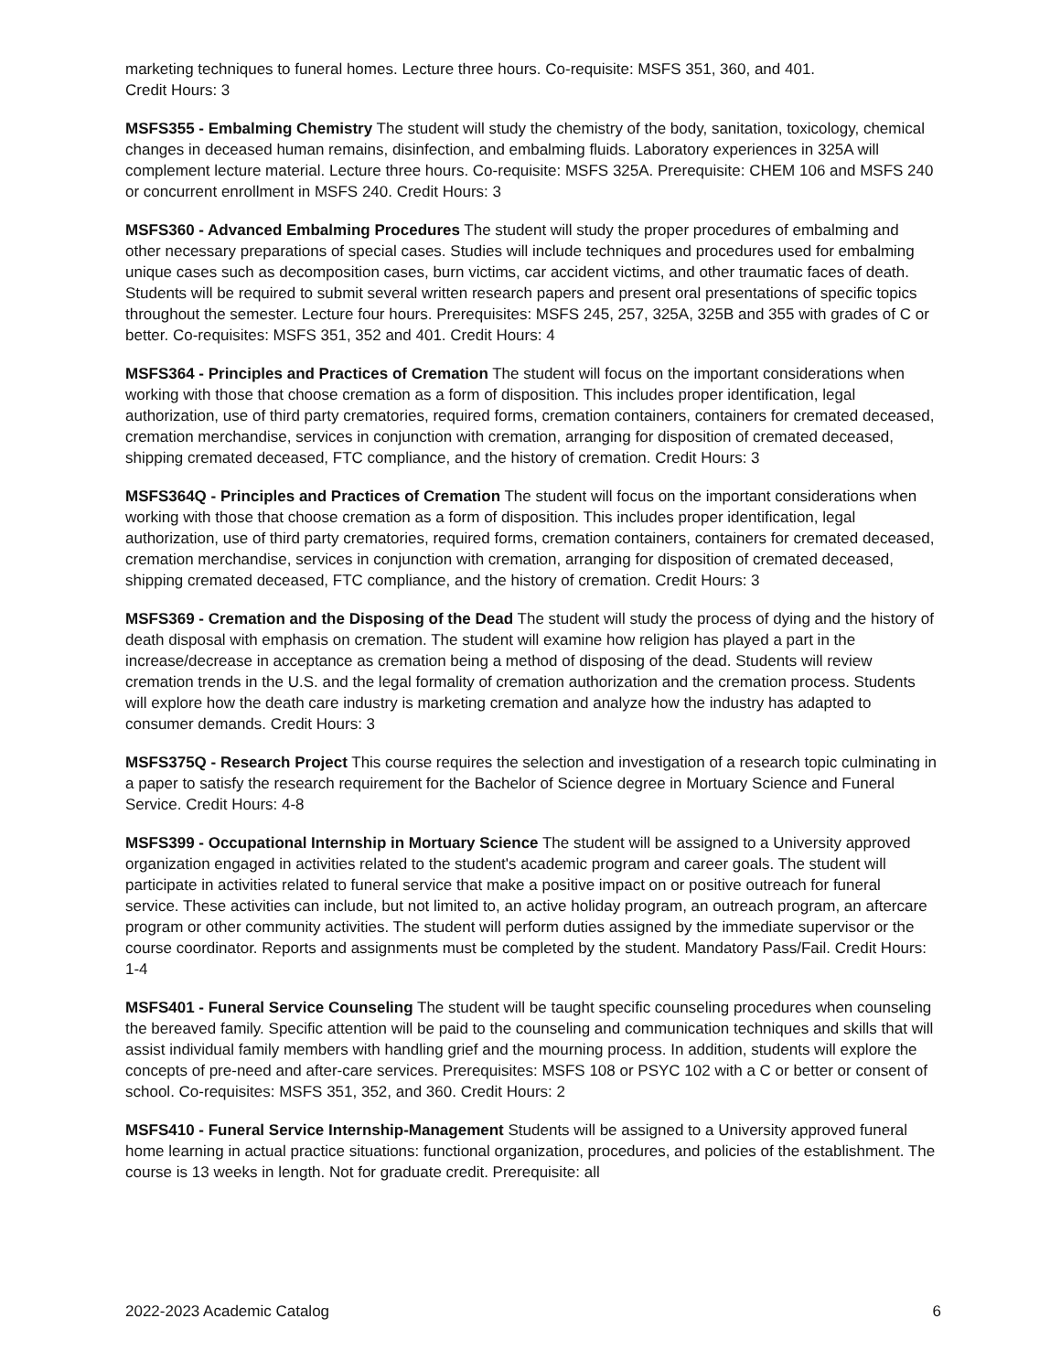marketing techniques to funeral homes. Lecture three hours. Co-requisite: MSFS 351, 360, and 401.
Credit Hours: 3
MSFS355 - Embalming Chemistry The student will study the chemistry of the body, sanitation, toxicology, chemical changes in deceased human remains, disinfection, and embalming fluids. Laboratory experiences in 325A will complement lecture material. Lecture three hours. Co-requisite: MSFS 325A. Prerequisite: CHEM 106 and MSFS 240 or concurrent enrollment in MSFS 240. Credit Hours: 3
MSFS360 - Advanced Embalming Procedures The student will study the proper procedures of embalming and other necessary preparations of special cases. Studies will include techniques and procedures used for embalming unique cases such as decomposition cases, burn victims, car accident victims, and other traumatic faces of death. Students will be required to submit several written research papers and present oral presentations of specific topics throughout the semester. Lecture four hours. Prerequisites: MSFS 245, 257, 325A, 325B and 355 with grades of C or better. Co-requisites: MSFS 351, 352 and 401. Credit Hours: 4
MSFS364 - Principles and Practices of Cremation The student will focus on the important considerations when working with those that choose cremation as a form of disposition. This includes proper identification, legal authorization, use of third party crematories, required forms, cremation containers, containers for cremated deceased, cremation merchandise, services in conjunction with cremation, arranging for disposition of cremated deceased, shipping cremated deceased, FTC compliance, and the history of cremation. Credit Hours: 3
MSFS364Q - Principles and Practices of Cremation The student will focus on the important considerations when working with those that choose cremation as a form of disposition. This includes proper identification, legal authorization, use of third party crematories, required forms, cremation containers, containers for cremated deceased, cremation merchandise, services in conjunction with cremation, arranging for disposition of cremated deceased, shipping cremated deceased, FTC compliance, and the history of cremation. Credit Hours: 3
MSFS369 - Cremation and the Disposing of the Dead The student will study the process of dying and the history of death disposal with emphasis on cremation. The student will examine how religion has played a part in the increase/decrease in acceptance as cremation being a method of disposing of the dead. Students will review cremation trends in the U.S. and the legal formality of cremation authorization and the cremation process. Students will explore how the death care industry is marketing cremation and analyze how the industry has adapted to consumer demands. Credit Hours: 3
MSFS375Q - Research Project This course requires the selection and investigation of a research topic culminating in a paper to satisfy the research requirement for the Bachelor of Science degree in Mortuary Science and Funeral Service. Credit Hours: 4-8
MSFS399 - Occupational Internship in Mortuary Science The student will be assigned to a University approved organization engaged in activities related to the student's academic program and career goals. The student will participate in activities related to funeral service that make a positive impact on or positive outreach for funeral service. These activities can include, but not limited to, an active holiday program, an outreach program, an aftercare program or other community activities. The student will perform duties assigned by the immediate supervisor or the course coordinator. Reports and assignments must be completed by the student. Mandatory Pass/Fail. Credit Hours: 1-4
MSFS401 - Funeral Service Counseling The student will be taught specific counseling procedures when counseling the bereaved family. Specific attention will be paid to the counseling and communication techniques and skills that will assist individual family members with handling grief and the mourning process. In addition, students will explore the concepts of pre-need and after-care services. Prerequisites: MSFS 108 or PSYC 102 with a C or better or consent of school. Co-requisites: MSFS 351, 352, and 360. Credit Hours: 2
MSFS410 - Funeral Service Internship-Management Students will be assigned to a University approved funeral home learning in actual practice situations: functional organization, procedures, and policies of the establishment. The course is 13 weeks in length. Not for graduate credit. Prerequisite: all
2022-2023 Academic Catalog 6